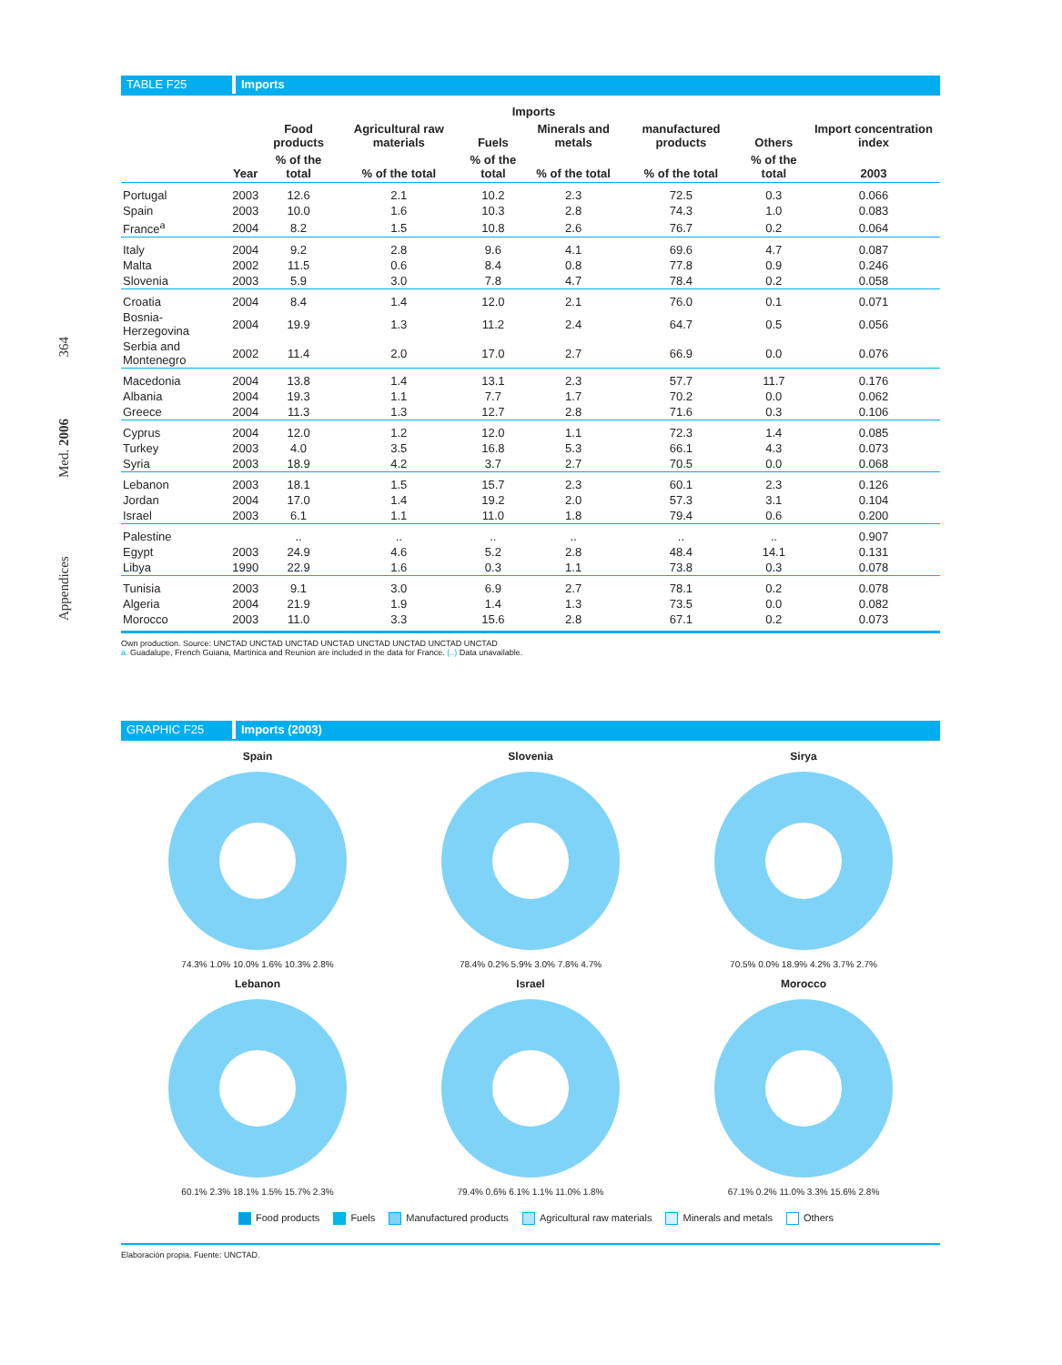Appendices Med. 2006 364
TABLE F25 Imports
| | | Imports | | | | | | |
| --- | --- | --- | --- | --- | --- | --- | --- | --- |
| | | Food products | Agricultural raw materials | Fuels | Minerals and metals | manufactured products | Others | Import concentration index |
| | Year | % of the total | % of the total | % of the total | % of the total | % of the total | % of the total | 2003 |
| Portugal | 2003 | 12.6 | 2.1 | 10.2 | 2.3 | 72.5 | 0.3 | 0.066 |
| Spain | 2003 | 10.0 | 1.6 | 10.3 | 2.8 | 74.3 | 1.0 | 0.083 |
| France<sup>a</sup> | 2004 | 8.2 | 1.5 | 10.8 | 2.6 | 76.7 | 0.2 | 0.064 |
| Italy | 2004 | 9.2 | 2.8 | 9.6 | 4.1 | 69.6 | 4.7 | 0.087 |
| Malta | 2002 | 11.5 | 0.6 | 8.4 | 0.8 | 77.8 | 0.9 | 0.246 |
| Slovenia | 2003 | 5.9 | 3.0 | 7.8 | 4.7 | 78.4 | 0.2 | 0.058 |
| Croatia | 2004 | 8.4 | 1.4 | 12.0 | 2.1 | 76.0 | 0.1 | 0.071 |
| Bosnia-Herzegovina | 2004 | 19.9 | 1.3 | 11.2 | 2.4 | 64.7 | 0.5 | 0.056 |
| Serbia and Montenegro | 2002 | 11.4 | 2.0 | 17.0 | 2.7 | 66.9 | 0.0 | 0.076 |
| Macedonia | 2004 | 13.8 | 1.4 | 13.1 | 2.3 | 57.7 | 11.7 | 0.176 |
| Albania | 2004 | 19.3 | 1.1 | 7.7 | 1.7 | 70.2 | 0.0 | 0.062 |
| Greece | 2004 | 11.3 | 1.3 | 12.7 | 2.8 | 71.6 | 0.3 | 0.106 |
| Cyprus | 2004 | 12.0 | 1.2 | 12.0 | 1.1 | 72.3 | 1.4 | 0.085 |
| Turkey | 2003 | 4.0 | 3.5 | 16.8 | 5.3 | 66.1 | 4.3 | 0.073 |
| Syria | 2003 | 18.9 | 4.2 | 3.7 | 2.7 | 70.5 | 0.0 | 0.068 |
| Lebanon | 2003 | 18.1 | 1.5 | 15.7 | 2.3 | 60.1 | 2.3 | 0.126 |
| Jordan | 2004 | 17.0 | 1.4 | 19.2 | 2.0 | 57.3 | 3.1 | 0.104 |
| Israel | 2003 | 6.1 | 1.1 | 11.0 | 1.8 | 79.4 | 0.6 | 0.200 |
| Palestine | | .. | .. | .. | .. | .. | .. | 0.907 |
| Egypt | 2003 | 24.9 | 4.6 | 5.2 | 2.8 | 48.4 | 14.1 | 0.131 |
| Libya | 1990 | 22.9 | 1.6 | 0.3 | 1.1 | 73.8 | 0.3 | 0.078 |
| Tunisia | 2003 | 9.1 | 3.0 | 6.9 | 2.7 | 78.1 | 0.2 | 0.078 |
| Algeria | 2004 | 21.9 | 1.9 | 1.4 | 1.3 | 73.5 | 0.0 | 0.082 |
| Morocco | 2003 | 11.0 | 3.3 | 15.6 | 2.8 | 67.1 | 0.2 | 0.073 |
Own production. Source: UNCTAD UNCTAD UNCTAD UNCTAD UNCTAD UNCTAD UNCTAD UNCTAD
a. Guadalupe, French Guiana, Martinica and Reunion are included in the data for France. (..) Data unavailable.
GRAPHIC F25 Imports (2003)
Spain
74.3% 1.0% 10.0% 1.6% 10.3% 2.8%
Slovenia
78.4% 0.2% 5.9% 3.0% 7.8% 4.7%
Sirya
70.5% 0.0% 18.9% 4.2% 3.7% 2.7%
Lebanon
60.1% 2.3% 18.1% 1.5% 15.7% 2.3%
Israel
79.4% 0.6% 6.1% 1.1% 11.0% 1.8%
Morocco
67.1% 0.2% 11.0% 3.3% 15.6% 2.8%
Food products Fuels Manufactured products Agricultural raw materials Minerals and metals Others
Elaboración propia. Fuente: UNCTAD.